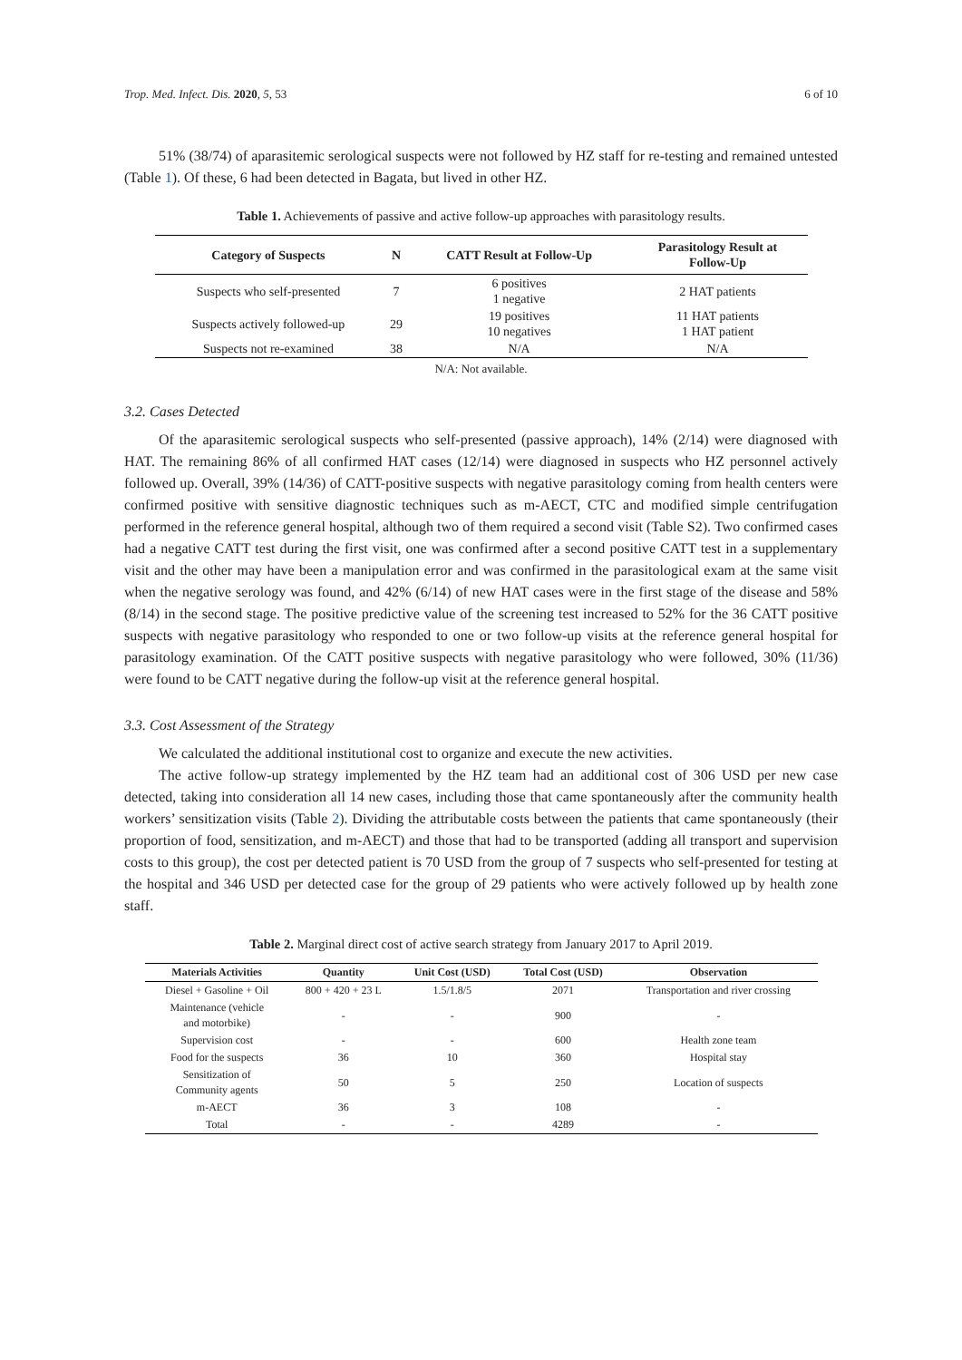Trop. Med. Infect. Dis. 2020, 5, 53 6 of 10
51% (38/74) of aparasitemic serological suspects were not followed by HZ staff for re-testing and remained untested (Table 1). Of these, 6 had been detected in Bagata, but lived in other HZ.
Table 1. Achievements of passive and active follow-up approaches with parasitology results.
| Category of Suspects | N | CATT Result at Follow-Up | Parasitology Result at Follow-Up |
| --- | --- | --- | --- |
| Suspects who self-presented | 7 | 6 positives 1 negative | 2 HAT patients |
| Suspects actively followed-up | 29 | 19 positives 10 negatives | 11 HAT patients 1 HAT patient |
| Suspects not re-examined | 38 | N/A | N/A |
N/A: Not available.
3.2. Cases Detected
Of the aparasitemic serological suspects who self-presented (passive approach), 14% (2/14) were diagnosed with HAT. The remaining 86% of all confirmed HAT cases (12/14) were diagnosed in suspects who HZ personnel actively followed up. Overall, 39% (14/36) of CATT-positive suspects with negative parasitology coming from health centers were confirmed positive with sensitive diagnostic techniques such as m-AECT, CTC and modified simple centrifugation performed in the reference general hospital, although two of them required a second visit (Table S2). Two confirmed cases had a negative CATT test during the first visit, one was confirmed after a second positive CATT test in a supplementary visit and the other may have been a manipulation error and was confirmed in the parasitological exam at the same visit when the negative serology was found, and 42% (6/14) of new HAT cases were in the first stage of the disease and 58% (8/14) in the second stage. The positive predictive value of the screening test increased to 52% for the 36 CATT positive suspects with negative parasitology who responded to one or two follow-up visits at the reference general hospital for parasitology examination. Of the CATT positive suspects with negative parasitology who were followed, 30% (11/36) were found to be CATT negative during the follow-up visit at the reference general hospital.
3.3. Cost Assessment of the Strategy
We calculated the additional institutional cost to organize and execute the new activities.
The active follow-up strategy implemented by the HZ team had an additional cost of 306 USD per new case detected, taking into consideration all 14 new cases, including those that came spontaneously after the community health workers’ sensitization visits (Table 2). Dividing the attributable costs between the patients that came spontaneously (their proportion of food, sensitization, and m-AECT) and those that had to be transported (adding all transport and supervision costs to this group), the cost per detected patient is 70 USD from the group of 7 suspects who self-presented for testing at the hospital and 346 USD per detected case for the group of 29 patients who were actively followed up by health zone staff.
Table 2. Marginal direct cost of active search strategy from January 2017 to April 2019.
| Materials Activities | Quantity | Unit Cost (USD) | Total Cost (USD) | Observation |
| --- | --- | --- | --- | --- |
| Diesel + Gasoline + Oil | 800 + 420 + 23 L | 1.5/1.8/5 | 2071 | Transportation and river crossing |
| Maintenance (vehicle and motorbike) | - | - | 900 | - |
| Supervision cost | - | - | 600 | Health zone team |
| Food for the suspects | 36 | 10 | 360 | Hospital stay |
| Sensitization of Community agents | 50 | 5 | 250 | Location of suspects |
| m-AECT | 36 | 3 | 108 | - |
| Total | - | - | 4289 | - |